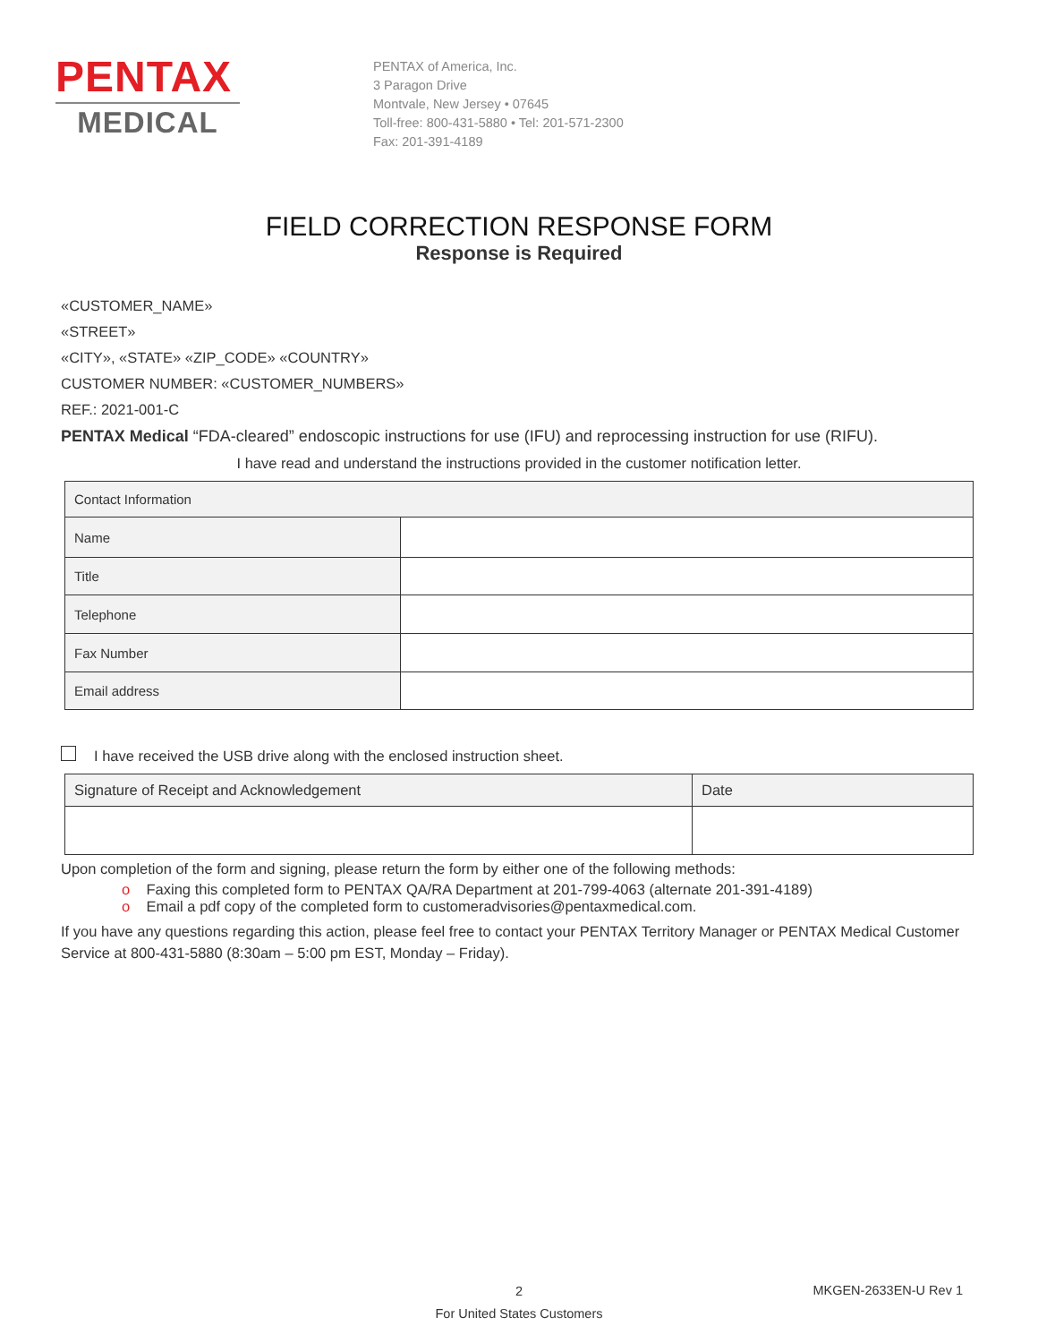PENTAX
MEDICAL
PENTAX of America, Inc.
3 Paragon Drive
Montvale, New Jersey • 07645
Toll-free: 800-431-5880 • Tel: 201-571-2300
Fax: 201-391-4189
FIELD CORRECTION RESPONSE FORM
Response is Required
«CUSTOMER_NAME»
«STREET»
«CITY», «STATE» «ZIP_CODE» «COUNTRY»
CUSTOMER NUMBER: «CUSTOMER_NUMBERS»
REF.: 2021-001-C
PENTAX Medical “FDA-cleared” endoscopic instructions for use (IFU) and reprocessing instruction for use (RIFU).
I have read and understand the instructions provided in the customer notification letter.
| Contact Information | |
| Name | |
| Title | |
| Telephone | |
| Fax Number | |
| Email address | |
I have received the USB drive along with the enclosed instruction sheet.
| Signature of Receipt and Acknowledgement | Date |
Upon completion of the form and signing, please return the form by either one of the following methods:
o Faxing this completed form to PENTAX QA/RA Department at 201-799-4063 (alternate 201-391-4189)
o Email a pdf copy of the completed form to customeradvisories@pentaxmedical.com.
If you have any questions regarding this action, please feel free to contact your PENTAX Territory Manager or PENTAX Medical Customer Service at 800-431-5880 (8:30am – 5:00 pm EST, Monday – Friday).
2
For United States Customers
MKGEN-2633EN-U Rev 1